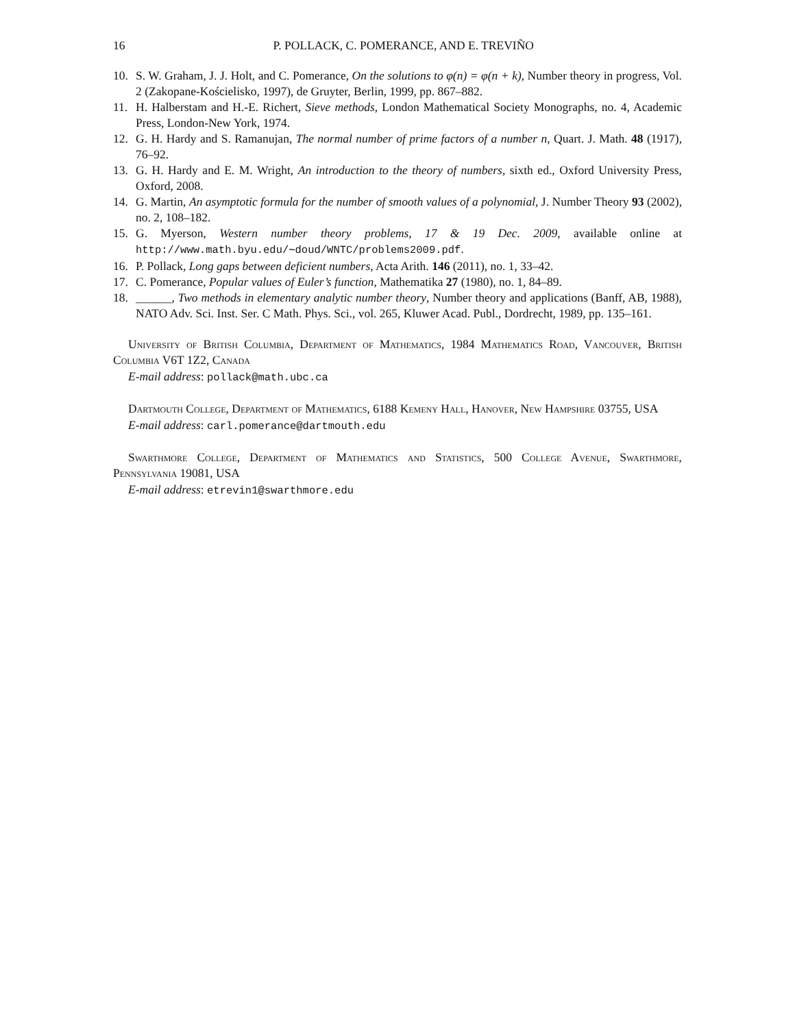16 P. POLLACK, C. POMERANCE, AND E. TREVIÑO
10. S. W. Graham, J. J. Holt, and C. Pomerance, On the solutions to φ(n) = φ(n + k), Number theory in progress, Vol. 2 (Zakopane-Kościelisko, 1997), de Gruyter, Berlin, 1999, pp. 867–882.
11. H. Halberstam and H.-E. Richert, Sieve methods, London Mathematical Society Monographs, no. 4, Academic Press, London-New York, 1974.
12. G. H. Hardy and S. Ramanujan, The normal number of prime factors of a number n, Quart. J. Math. 48 (1917), 76–92.
13. G. H. Hardy and E. M. Wright, An introduction to the theory of numbers, sixth ed., Oxford University Press, Oxford, 2008.
14. G. Martin, An asymptotic formula for the number of smooth values of a polynomial, J. Number Theory 93 (2002), no. 2, 108–182.
15. G. Myerson, Western number theory problems, 17 & 19 Dec. 2009, available online at http://www.math.byu.edu/∼doud/WNTC/problems2009.pdf.
16. P. Pollack, Long gaps between deficient numbers, Acta Arith. 146 (2011), no. 1, 33–42.
17. C. Pomerance, Popular values of Euler’s function, Mathematika 27 (1980), no. 1, 84–89.
18. ______, Two methods in elementary analytic number theory, Number theory and applications (Banff, AB, 1988), NATO Adv. Sci. Inst. Ser. C Math. Phys. Sci., vol. 265, Kluwer Acad. Publ., Dordrecht, 1989, pp. 135–161.
University of British Columbia, Department of Mathematics, 1984 Mathematics Road, Vancouver, British Columbia V6T 1Z2, Canada
E-mail address: pollack@math.ubc.ca
Dartmouth College, Department of Mathematics, 6188 Kemeny Hall, Hanover, New Hampshire 03755, USA
E-mail address: carl.pomerance@dartmouth.edu
Swarthmore College, Department of Mathematics and Statistics, 500 College Avenue, Swarthmore, Pennsylvania 19081, USA
E-mail address: etrevin1@swarthmore.edu